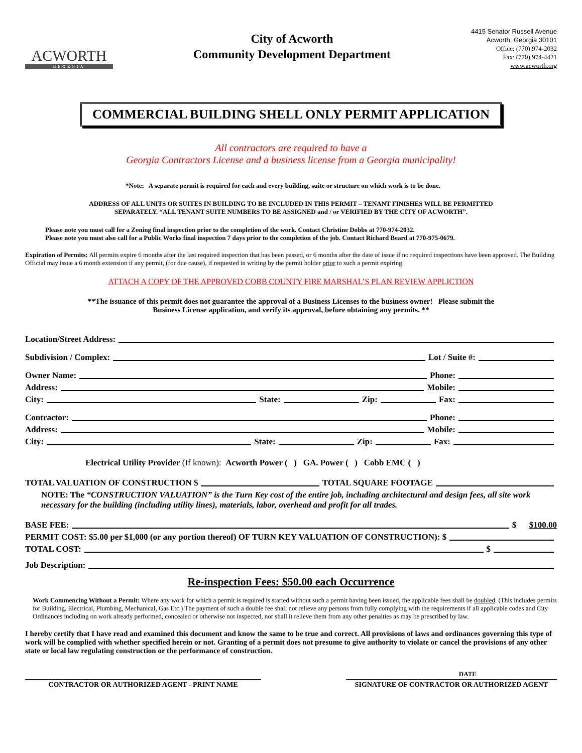ACWORTH
GEORGIA
City of Acworth
Community Development Department
4415 Senator Russell Avenue
Acworth, Georgia 30101
Office: (770) 974-2032
Fax: (770) 974-4421
www.acworth.org
COMMERCIAL BUILDING SHELL ONLY PERMIT APPLICATION
All contractors are required to have a
Georgia Contractors License and a business license from a Georgia municipality!
*Note: A separate permit is required for each and every building, suite or structure on which work is to be done.
ADDRESS OF ALL UNITS OR SUITES IN BUILDING TO BE INCLUDED IN THIS PERMIT – TENANT FINISHES WILL BE PERMITTED
SEPARATELY. “ALL TENANT SUITE NUMBERS TO BE ASSIGNED and / or VERIFIED BY THE CITY OF ACWORTH”.
Please note you must call for a Zoning final inspection prior to the completion of the work. Contact Christine Dobbs at 770-974-2032.
Please note you must also call for a Public Works final inspection 7 days prior to the completion of the job. Contact Richard Beard at 770-975-0679.
Expiration of Permits: All permits expire 6 months after the last required inspection that has been passed, or 6 months after the date of issue if no required inspections have been approved. The Building Official may issue a 6 month extension if any permit, (for due cause), if requested in writing by the permit holder prior to such a permit expiring.
ATTACH A COPY OF THE APPROVED COBB COUNTY FIRE MARSHAL’S PLAN REVIEW APPLICTION
**The issuance of this permit does not guarantee the approval of a Business Licenses to the business owner! Please submit the
Business License application, and verify its approval, before obtaining any permits. **
Location/Street Address:
Subdivision / Complex: Lot / Suite #:
Owner Name: Phone:
Address: Mobile:
City: State: Zip: Fax:
Contractor: Phone:
Address: Mobile:
City: State: Zip: Fax:
Electrical Utility Provider (If known): Acworth Power ( ) GA. Power ( ) Cobb EMC ( )
TOTAL VALUATION OF CONSTRUCTION $ TOTAL SQUARE FOOTAGE
NOTE: The “CONSTRUCTION VALUATION” is the Turn Key cost of the entire job, including architectural and design fees, all site work necessary for the building (including utility lines), materials, labor, overhead and profit for all trades.
BASE FEE: $ $100.00
PERMIT COST: $5.00 per $1,000 (or any portion thereof) OF TURN KEY VALUATION OF CONSTRUCTION): $
TOTAL COST: $
Job Description:
Re-inspection Fees: $50.00 each Occurrence
Work Commencing Without a Permit: Where any work for which a permit is required is started without such a permit having been issued, the applicable fees shall be doubled. (This includes permits for Building, Electrical, Plumbing, Mechanical, Gas Etc.) The payment of such a double fee shall not relieve any persons from fully complying with the requirements if all applicable codes and City Ordinances including on work already performed, concealed or otherwise not inspected, nor shall it relieve them from any other penalties as may be prescribed by law.
I hereby certify that I have read and examined this document and know the same to be true and correct. All provisions of laws and ordinances governing this type of work will be complied with whether specified herein or not. Granting of a permit does not presume to give authority to violate or cancel the provisions of any other state or local law regulating construction or the performance of construction.
DATE
CONTRACTOR OR AUTHORIZED AGENT - PRINT NAME SIGNATURE OF CONTRACTOR OR AUTHORIZED AGENT